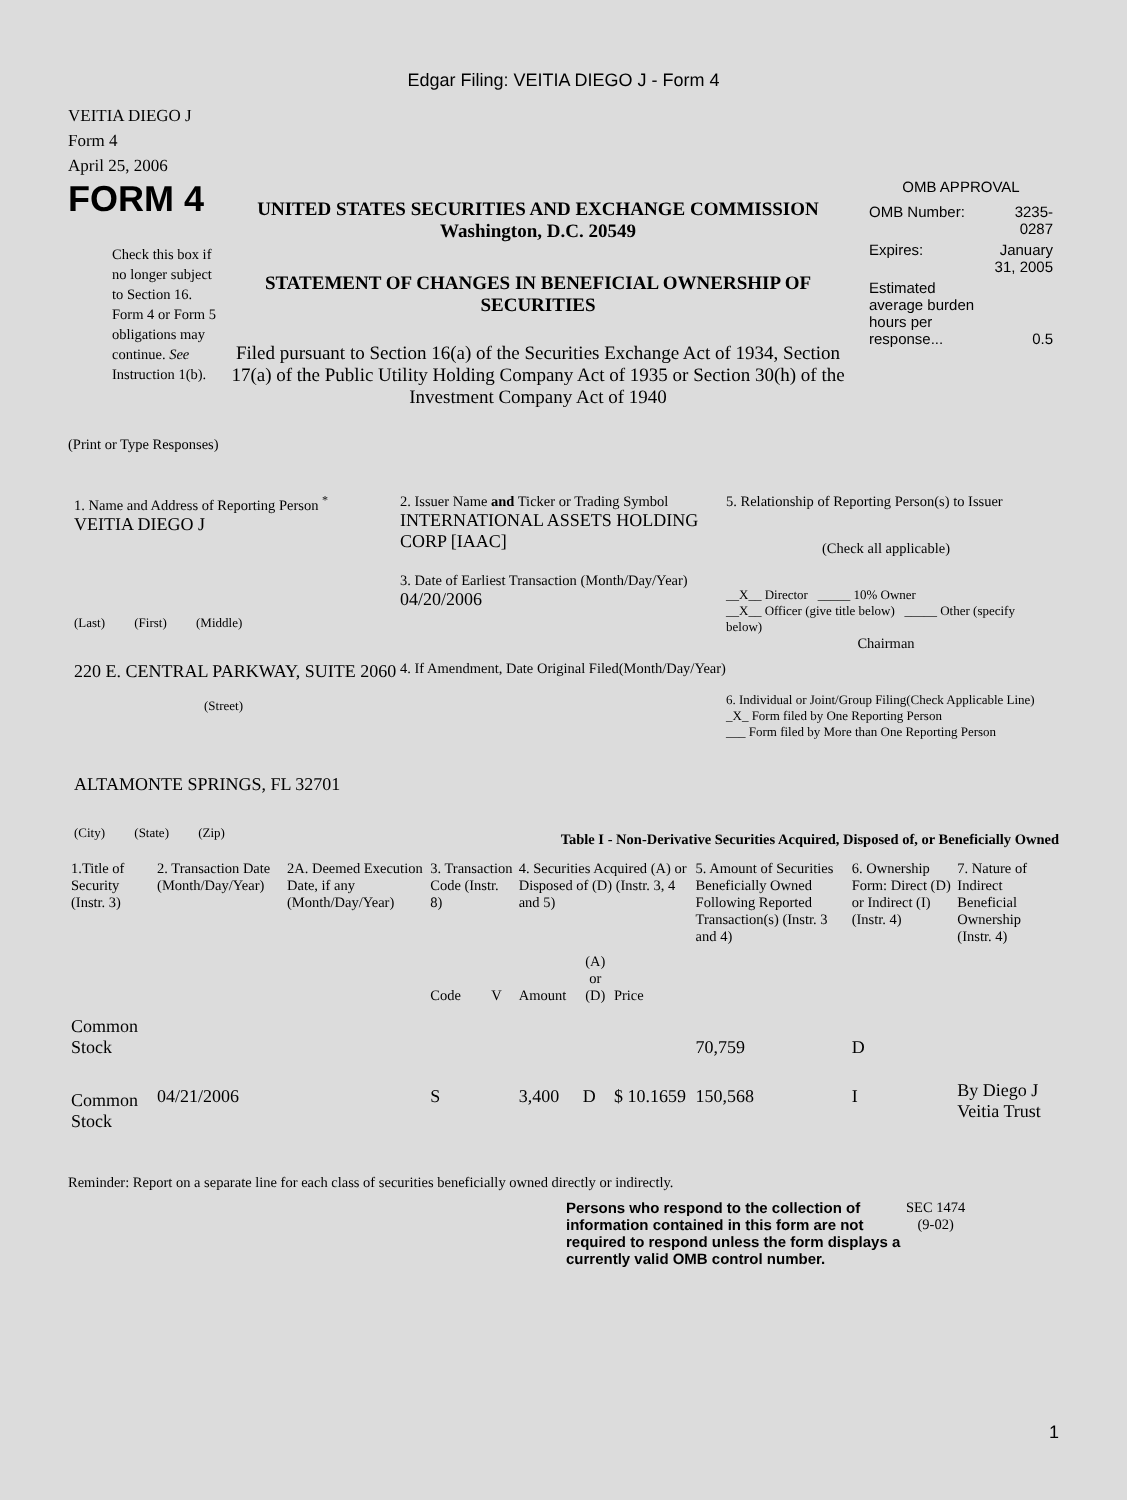Edgar Filing: VEITIA DIEGO J - Form 4
VEITIA DIEGO J
Form 4
April 25, 2006
FORM 4
Check this box if no longer subject to Section 16. Form 4 or Form 5 obligations may continue. See Instruction 1(b).
UNITED STATES SECURITIES AND EXCHANGE COMMISSION
Washington, D.C. 20549
STATEMENT OF CHANGES IN BENEFICIAL OWNERSHIP OF SECURITIES
Filed pursuant to Section 16(a) of the Securities Exchange Act of 1934, Section 17(a) of the Public Utility Holding Company Act of 1935 or Section 30(h) of the Investment Company Act of 1940
OMB APPROVAL
| OMB Number: | 3235-0287 |
| Expires: | January 31, 2005 |
| Estimated average burden hours per response... | 0.5 |
(Print or Type Responses)
1. Name and Address of Reporting Person <sup>*</sup>
VEITIA DIEGO J
(Last) (First) (Middle)
220 E. CENTRAL PARKWAY, SUITE 2060
(Street)
ALTAMONTE SPRINGS, FL 32701
(City) (State) (Zip)
2. Issuer Name and Ticker or Trading Symbol
INTERNATIONAL ASSETS HOLDING CORP [IAAC]
3. Date of Earliest Transaction (Month/Day/Year)
04/20/2006
4. If Amendment, Date Original Filed(Month/Day/Year)
5. Relationship of Reporting Person(s) to Issuer
(Check all applicable)
__X__ Director _____ 10% Owner
__X__ Officer (give title below) _____ Other (specify below)
Chairman
6. Individual or Joint/Group Filing(Check Applicable Line)
_X_ Form filed by One Reporting Person
___ Form filed by More than One Reporting Person
Table I - Non-Derivative Securities Acquired, Disposed of, or Beneficially Owned
| 1.Title of Security (Instr. 3) | 2. Transaction Date (Month/Day/Year) | 2A. Deemed Execution Date, if any (Month/Day/Year) | 3. Transaction Code (Instr. 8) | | 4. Securities Acquired (A) or Disposed of (D) (Instr. 3, 4 and 5) | | | 5. Amount of Securities Beneficially Owned Following Reported Transaction(s) (Instr. 3 and 4) | 6. Ownership Form: Direct (D) or Indirect (I) (Instr. 4) | 7. Nature of Indirect Beneficial Ownership (Instr. 4) |
| --- | --- | --- | --- | --- | --- | --- | --- | --- | --- | --- |
| | | | Code | V | Amount | (A) or (D) | Price | | | |
| Common Stock | | | | | | | | 70,759 | D | |
| Common Stock | 04/21/2006 | | S | | 3,400 | D | $ 10.1659 | 150,568 | I | By Diego J Veitia Trust |
Reminder: Report on a separate line for each class of securities beneficially owned directly or indirectly.
Persons who respond to the collection of information contained in this form are not required to respond unless the form displays a currently valid OMB control number.
SEC 1474
(9-02)
1